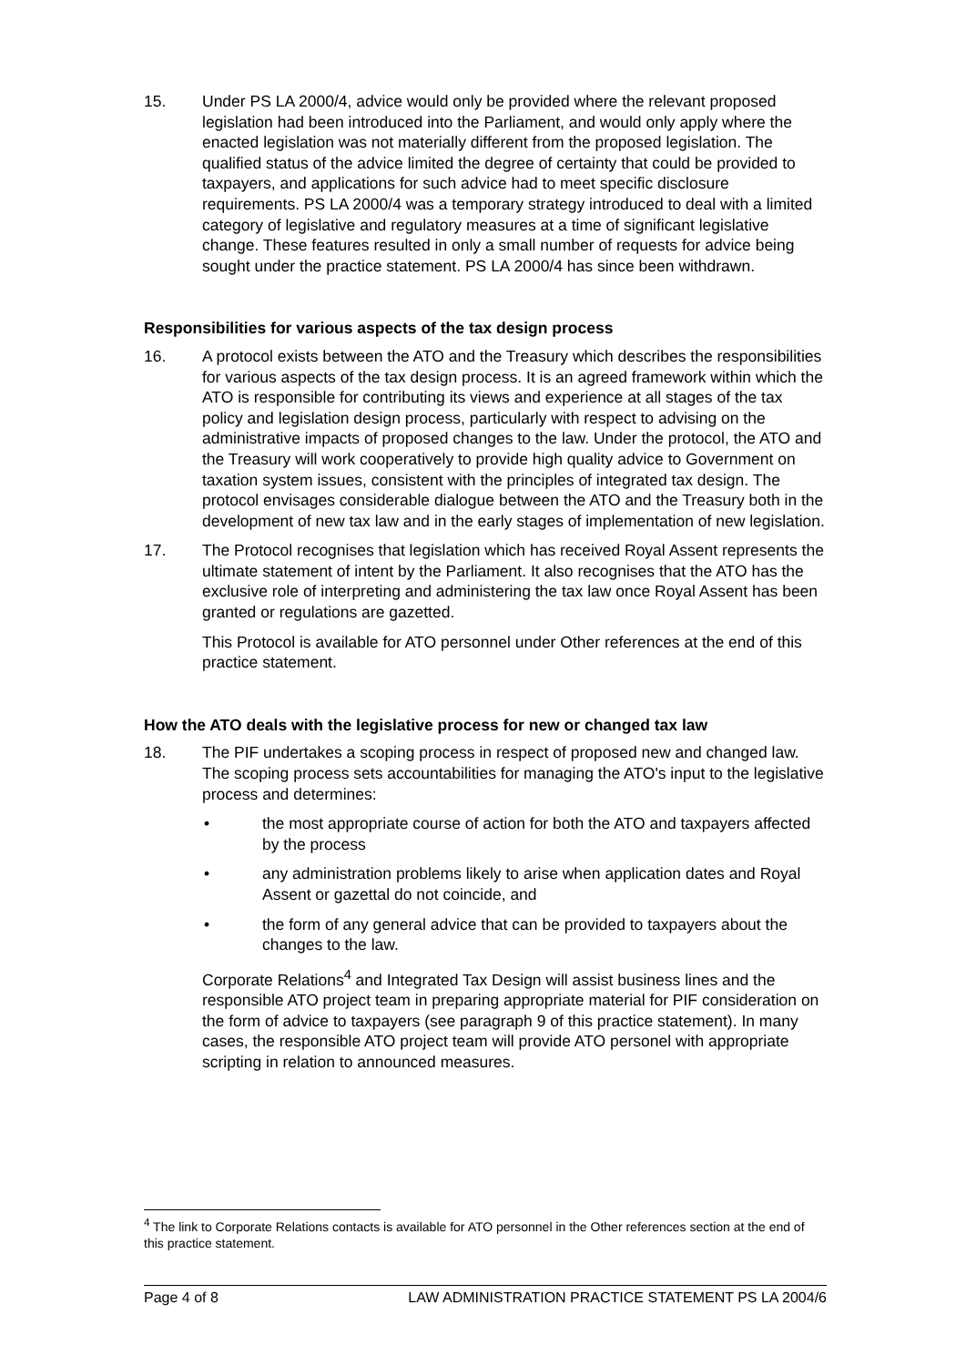15. Under PS LA 2000/4, advice would only be provided where the relevant proposed legislation had been introduced into the Parliament, and would only apply where the enacted legislation was not materially different from the proposed legislation. The qualified status of the advice limited the degree of certainty that could be provided to taxpayers, and applications for such advice had to meet specific disclosure requirements. PS LA 2000/4 was a temporary strategy introduced to deal with a limited category of legislative and regulatory measures at a time of significant legislative change. These features resulted in only a small number of requests for advice being sought under the practice statement. PS LA 2000/4 has since been withdrawn.
Responsibilities for various aspects of the tax design process
16. A protocol exists between the ATO and the Treasury which describes the responsibilities for various aspects of the tax design process. It is an agreed framework within which the ATO is responsible for contributing its views and experience at all stages of the tax policy and legislation design process, particularly with respect to advising on the administrative impacts of proposed changes to the law. Under the protocol, the ATO and the Treasury will work cooperatively to provide high quality advice to Government on taxation system issues, consistent with the principles of integrated tax design. The protocol envisages considerable dialogue between the ATO and the Treasury both in the development of new tax law and in the early stages of implementation of new legislation.
17. The Protocol recognises that legislation which has received Royal Assent represents the ultimate statement of intent by the Parliament. It also recognises that the ATO has the exclusive role of interpreting and administering the tax law once Royal Assent has been granted or regulations are gazetted.
This Protocol is available for ATO personnel under Other references at the end of this practice statement.
How the ATO deals with the legislative process for new or changed tax law
18. The PIF undertakes a scoping process in respect of proposed new and changed law. The scoping process sets accountabilities for managing the ATO's input to the legislative process and determines:
• the most appropriate course of action for both the ATO and taxpayers affected by the process
• any administration problems likely to arise when application dates and Royal Assent or gazettal do not coincide, and
• the form of any general advice that can be provided to taxpayers about the changes to the law.
Corporate Relations<sup>4</sup> and Integrated Tax Design will assist business lines and the responsible ATO project team in preparing appropriate material for PIF consideration on the form of advice to taxpayers (see paragraph 9 of this practice statement). In many cases, the responsible ATO project team will provide ATO personel with appropriate scripting in relation to announced measures.
<sup>4</sup> The link to Corporate Relations contacts is available for ATO personnel in the Other references section at the end of this practice statement.
Page 4 of 8 LAW ADMINISTRATION PRACTICE STATEMENT PS LA 2004/6